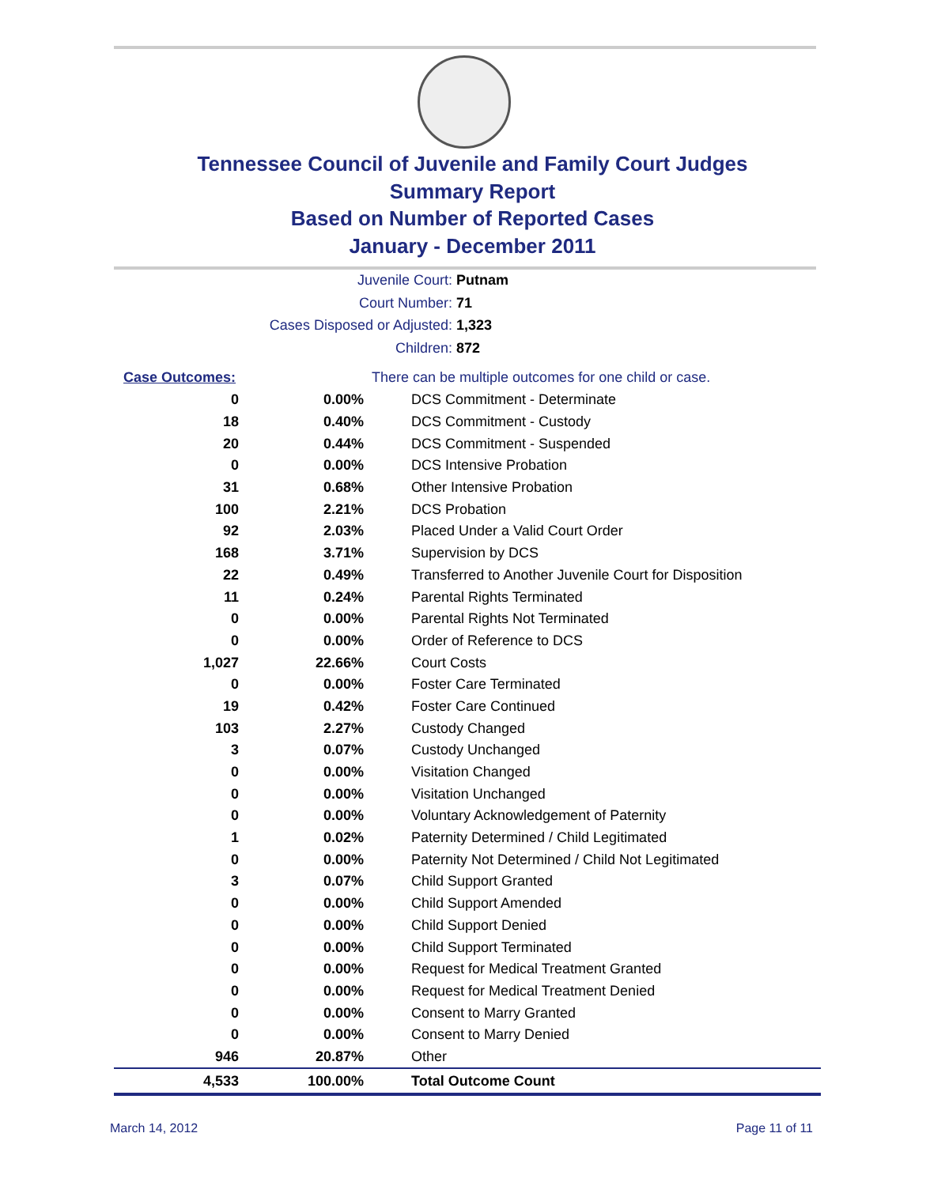Tennessee Council of Juvenile and Family Court Judges
Summary Report
Based on Number of Reported Cases
January - December 2011
Juvenile Court: Putnam
Court Number: 71
Cases Disposed or Adjusted: 1,323
Children: 872
| Case Outcomes: | | There can be multiple outcomes for one child or case. |
| 0 | 0.00% | DCS Commitment - Determinate |
| 18 | 0.40% | DCS Commitment - Custody |
| 20 | 0.44% | DCS Commitment - Suspended |
| 0 | 0.00% | DCS Intensive Probation |
| 31 | 0.68% | Other Intensive Probation |
| 100 | 2.21% | DCS Probation |
| 92 | 2.03% | Placed Under a Valid Court Order |
| 168 | 3.71% | Supervision by DCS |
| 22 | 0.49% | Transferred to Another Juvenile Court for Disposition |
| 11 | 0.24% | Parental Rights Terminated |
| 0 | 0.00% | Parental Rights Not Terminated |
| 0 | 0.00% | Order of Reference to DCS |
| 1,027 | 22.66% | Court Costs |
| 0 | 0.00% | Foster Care Terminated |
| 19 | 0.42% | Foster Care Continued |
| 103 | 2.27% | Custody Changed |
| 3 | 0.07% | Custody Unchanged |
| 0 | 0.00% | Visitation Changed |
| 0 | 0.00% | Visitation Unchanged |
| 0 | 0.00% | Voluntary Acknowledgement of Paternity |
| 1 | 0.02% | Paternity Determined / Child Legitimated |
| 0 | 0.00% | Paternity Not Determined / Child Not Legitimated |
| 3 | 0.07% | Child Support Granted |
| 0 | 0.00% | Child Support Amended |
| 0 | 0.00% | Child Support Denied |
| 0 | 0.00% | Child Support Terminated |
| 0 | 0.00% | Request for Medical Treatment Granted |
| 0 | 0.00% | Request for Medical Treatment Denied |
| 0 | 0.00% | Consent to Marry Granted |
| 0 | 0.00% | Consent to Marry Denied |
| 946 | 20.87% | Other |
| 4,533 | 100.00% | Total Outcome Count |
March 14, 2012 Page 11 of 11